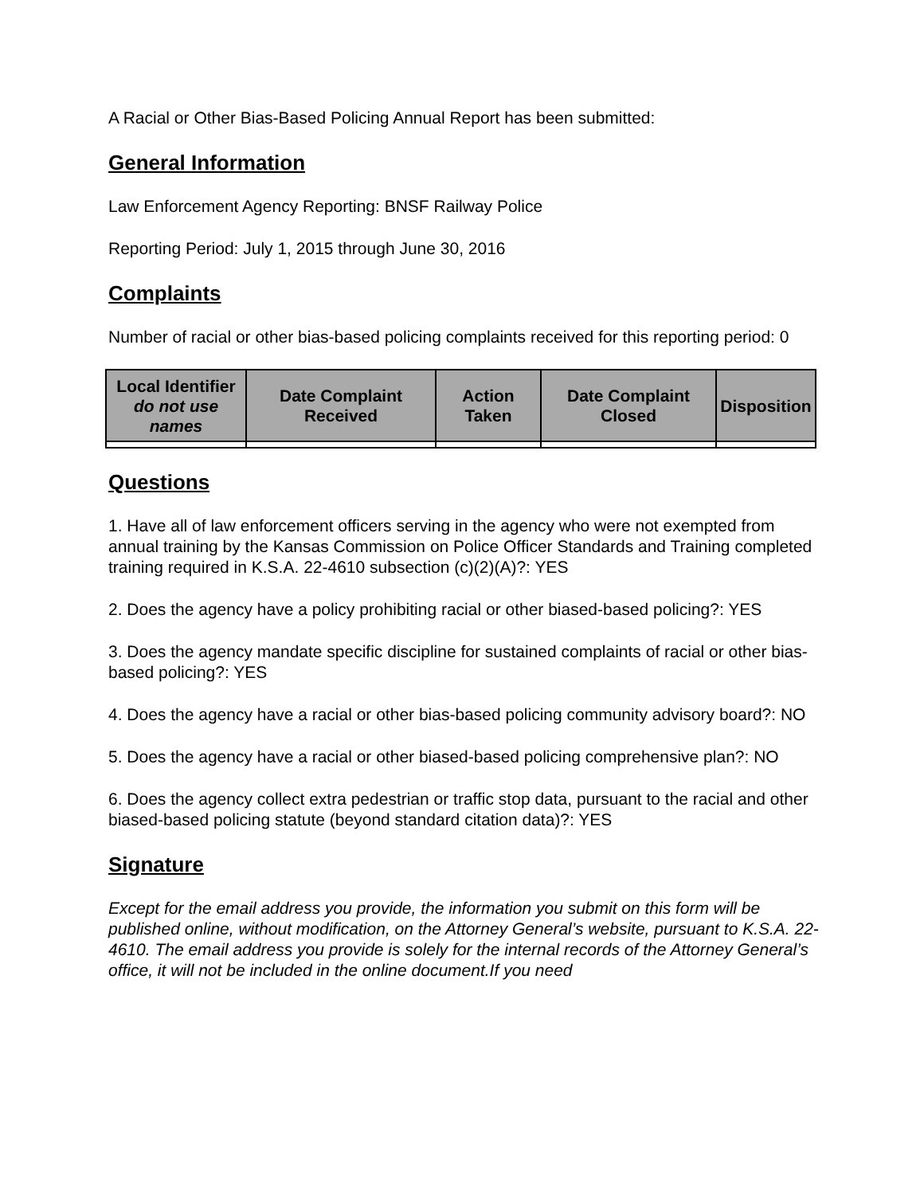A Racial or Other Bias-Based Policing Annual Report has been submitted:
General Information
Law Enforcement Agency Reporting: BNSF Railway Police
Reporting Period: July 1, 2015 through June 30, 2016
Complaints
Number of racial or other bias-based policing complaints received for this reporting period: 0
| Local Identifier do not use names | Date Complaint Received | Action Taken | Date Complaint Closed | Disposition |
| --- | --- | --- | --- | --- |
Questions
1. Have all of law enforcement officers serving in the agency who were not exempted from annual training by the Kansas Commission on Police Officer Standards and Training completed training required in K.S.A. 22-4610 subsection (c)(2)(A)?: YES
2. Does the agency have a policy prohibiting racial or other biased-based policing?: YES
3. Does the agency mandate specific discipline for sustained complaints of racial or other bias-based policing?: YES
4. Does the agency have a racial or other bias-based policing community advisory board?: NO
5. Does the agency have a racial or other biased-based policing comprehensive plan?: NO
6. Does the agency collect extra pedestrian or traffic stop data, pursuant to the racial and other biased-based policing statute (beyond standard citation data)?: YES
Signature
Except for the email address you provide, the information you submit on this form will be published online, without modification, on the Attorney General’s website, pursuant to K.S.A. 22-4610. The email address you provide is solely for the internal records of the Attorney General’s office, it will not be included in the online document.If you need